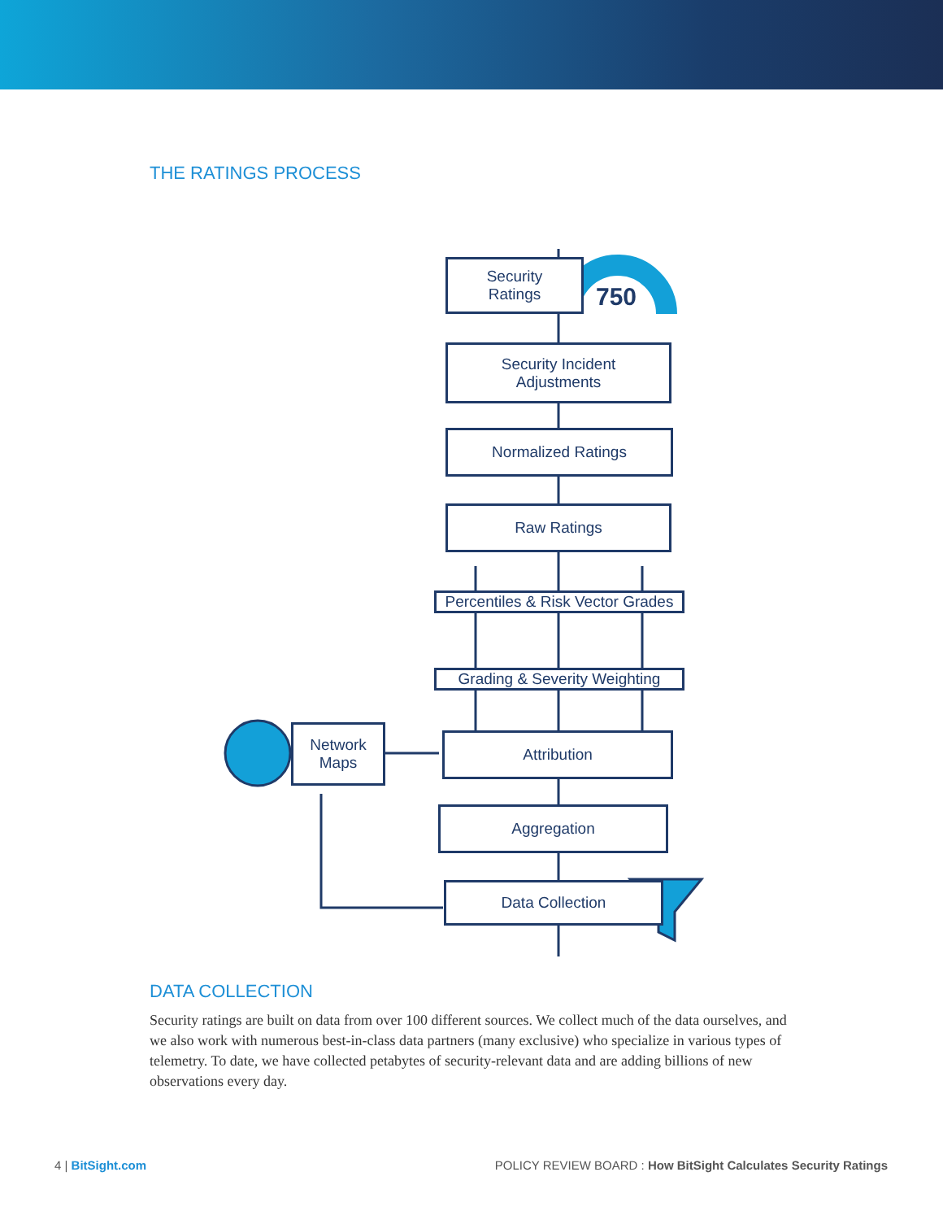THE RATINGS PROCESS
Security
Ratings
750
Security Incident
Adjustments
Normalized Ratings
Raw Ratings
Percentiles & Risk Vector Grades
Grading & Severity Weighting
Network
Maps
Attribution
Aggregation
Data Collection
DATA COLLECTION
Security ratings are built on data from over 100 different sources. We collect much of the data ourselves, and we also work with numerous best-in-class data partners (many exclusive) who specialize in various types of telemetry. To date, we have collected petabytes of security-relevant data and are adding billions of new observations every day.
4 | BitSight.com POLICY REVIEW BOARD : How BitSight Calculates Security Ratings